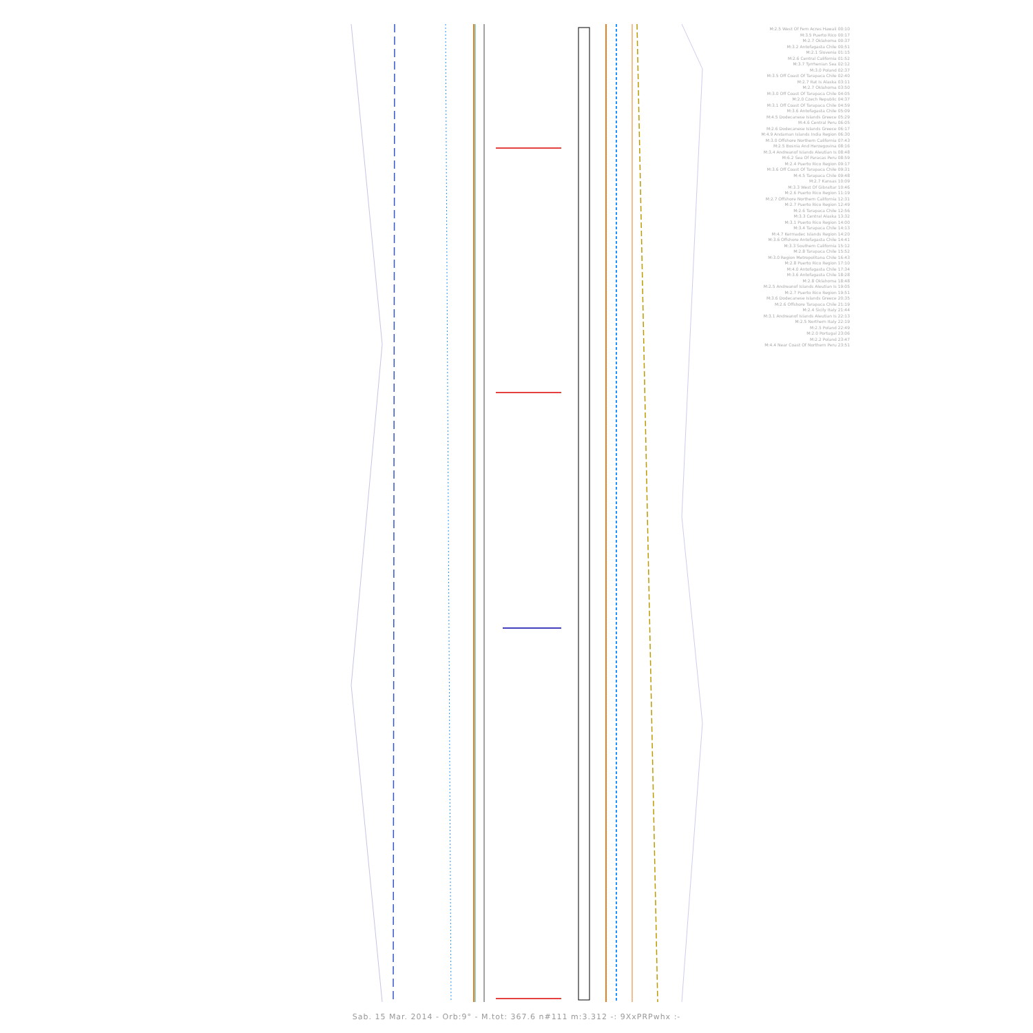M:2.5 West Of Fern Acres Hawaii 00:10
M:3.5 Puerto Rico 00:17
M:2.7 Oklahoma 00:37
M:3.2 Antofagasta Chile 00:51
M:2.1 Slovenia 01:15
M:2.6 Central California 01:52
M:3.7 Tyrrhenian Sea 02:12
M:3.0 Poland 02:37
M:3.5 Off Coast Of Tarapaca Chile 02:40
M:2.7 Rat Is Alaska 03:11
M:2.7 Oklahoma 03:50
M:3.0 Off Coast Of Tarapaca Chile 04:05
M:2.0 Czech Republic 04:37
M:3.1 Off Coast Of Tarapaca Chile 04:59
M:3.6 Antofagasta Chile 05:09
M:4.5 Dodecanese Islands Greece 05:29
M:4.6 Central Peru 06:05
M:2.6 Dodecanese Islands Greece 06:17
M:4.9 Andaman Islands India Region 06:30
M:3.0 Offshore Northern California 07:43
M:2.5 Bosnia And Herzegovina 08:16
M:3.4 Andreanof Islands Aleutian Is 08:48
M:6.2 Sea Of Paracas Peru 08:59
M:2.4 Puerto Rico Region 09:17
M:3.6 Off Coast Of Tarapaca Chile 09:31
M:4.5 Tarapaca Chile 09:48
M:2.7 Kansas 10:09
M:3.3 West Of Gibraltar 10:46
M:2.6 Puerto Rico Region 11:19
M:2.7 Offshore Northern California 12:31
M:2.7 Puerto Rico Region 12:49
M:2.6 Tarapaca Chile 12:56
M:3.3 Central Alaska 13:32
M:3.1 Puerto Rico Region 14:00
M:3.4 Tarapaca Chile 14:13
M:4.7 Kermadec Islands Region 14:20
M:3.6 Offshore Antofagasta Chile 14:41
M:3.3 Southern California 15:12
M:2.8 Tarapaca Chile 15:52
M:3.0 Region Metropolitana Chile 16:43
M:2.8 Puerto Rico Region 17:10
M:4.0 Antofagasta Chile 17:34
M:3.6 Antofagasta Chile 18:28
M:2.8 Oklahoma 18:48
M:2.5 Andreanof Islands Aleutian Is 19:05
M:2.7 Puerto Rico Region 19:51
M:3.6 Dodecanese Islands Greece 20:35
M:2.6 Offshore Tarapaca Chile 21:19
M:2.4 Sicily Italy 21:44
M:3.1 Andreanof Islands Aleutian Is 22:13
M:2.5 Northern Italy 22:19
M:2.5 Poland 22:49
M:2.0 Portugal 23:06
M:2.2 Poland 23:47
M:4.4 Near Coast Of Northern Peru 23:51
Sab. 15 Mar. 2014 - Orb:9° - M.tot: 367.6 n#111 m:3.312 -: 9XxPRPwhx :-